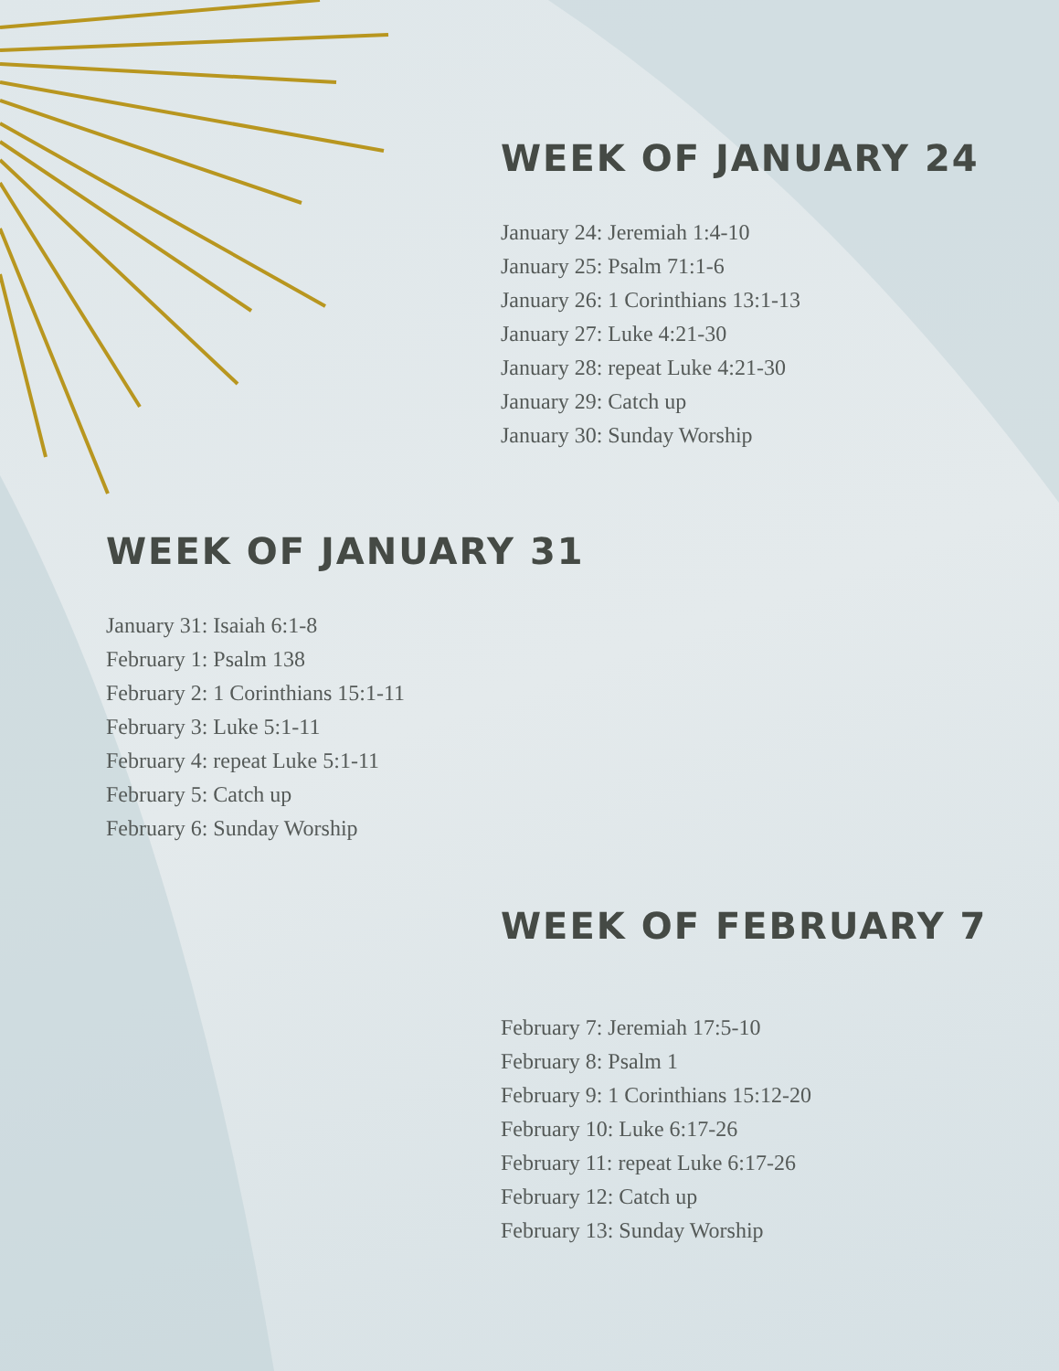WEEK OF JANUARY 24
January 24: Jeremiah 1:4-10
January 25: Psalm 71:1-6
January 26: 1 Corinthians 13:1-13
January 27: Luke 4:21-30
January 28: repeat Luke 4:21-30
January 29: Catch up
January 30: Sunday Worship
WEEK OF JANUARY 31
January 31: Isaiah 6:1-8
February 1: Psalm 138
February 2: 1 Corinthians 15:1-11
February 3: Luke 5:1-11
February 4: repeat Luke 5:1-11
February 5: Catch up
February 6: Sunday Worship
WEEK OF FEBRUARY 7
February 7: Jeremiah 17:5-10
February 8: Psalm 1
February 9: 1 Corinthians 15:12-20
February 10: Luke 6:17-26
February 11: repeat Luke 6:17-26
February 12: Catch up
February 13: Sunday Worship